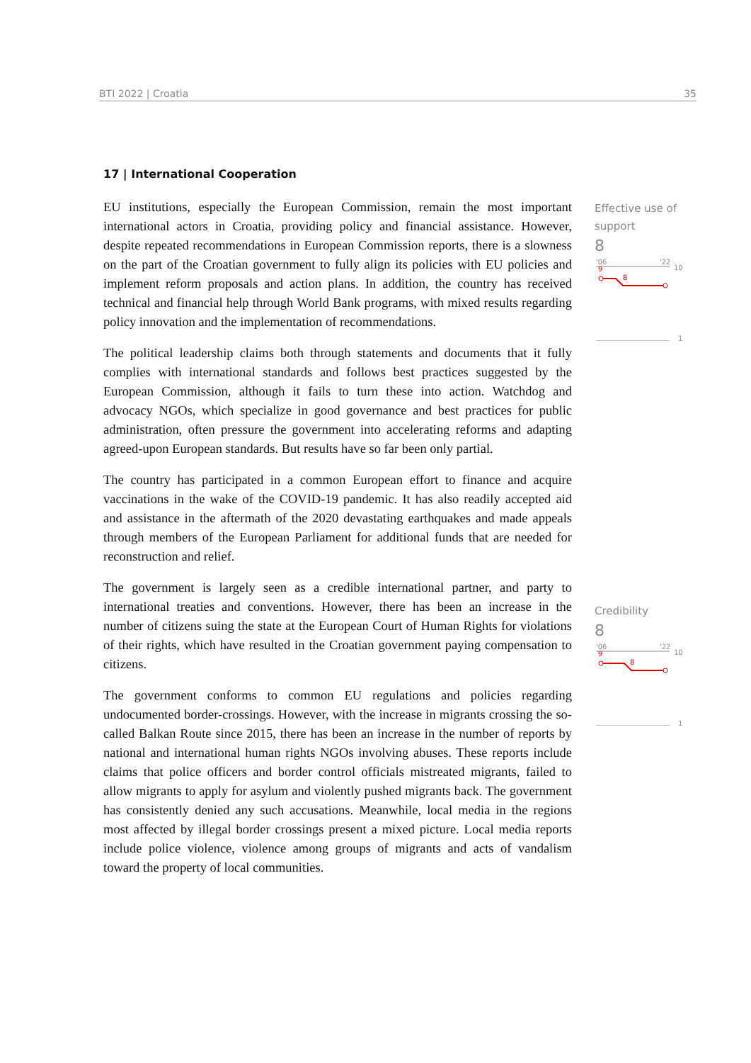BTI 2022 | Croatia 35
17 | International Cooperation
EU institutions, especially the European Commission, remain the most important international actors in Croatia, providing policy and financial assistance. However, despite repeated recommendations in European Commission reports, there is a slowness on the part of the Croatian government to fully align its policies with EU policies and implement reform proposals and action plans. In addition, the country has received technical and financial help through World Bank programs, with mixed results regarding policy innovation and the implementation of recommendations.
The political leadership claims both through statements and documents that it fully complies with international standards and follows best practices suggested by the European Commission, although it fails to turn these into action. Watchdog and advocacy NGOs, which specialize in good governance and best practices for public administration, often pressure the government into accelerating reforms and adapting agreed-upon European standards. But results have so far been only partial.
The country has participated in a common European effort to finance and acquire vaccinations in the wake of the COVID-19 pandemic. It has also readily accepted aid and assistance in the aftermath of the 2020 devastating earthquakes and made appeals through members of the European Parliament for additional funds that are needed for reconstruction and relief.
The government is largely seen as a credible international partner, and party to international treaties and conventions. However, there has been an increase in the number of citizens suing the state at the European Court of Human Rights for violations of their rights, which have resulted in the Croatian government paying compensation to citizens.
The government conforms to common EU regulations and policies regarding undocumented border-crossings. However, with the increase in migrants crossing the so-called Balkan Route since 2015, there has been an increase in the number of reports by national and international human rights NGOs involving abuses. These reports include claims that police officers and border control officials mistreated migrants, failed to allow migrants to apply for asylum and violently pushed migrants back. The government has consistently denied any such accusations. Meanwhile, local media in the regions most affected by illegal border crossings present a mixed picture. Local media reports include police violence, violence among groups of migrants and acts of vandalism toward the property of local communities.
Effective use of support
8
'06
'22
10
9
8
1
Credibility
8
'06
'22
10
9
8
1